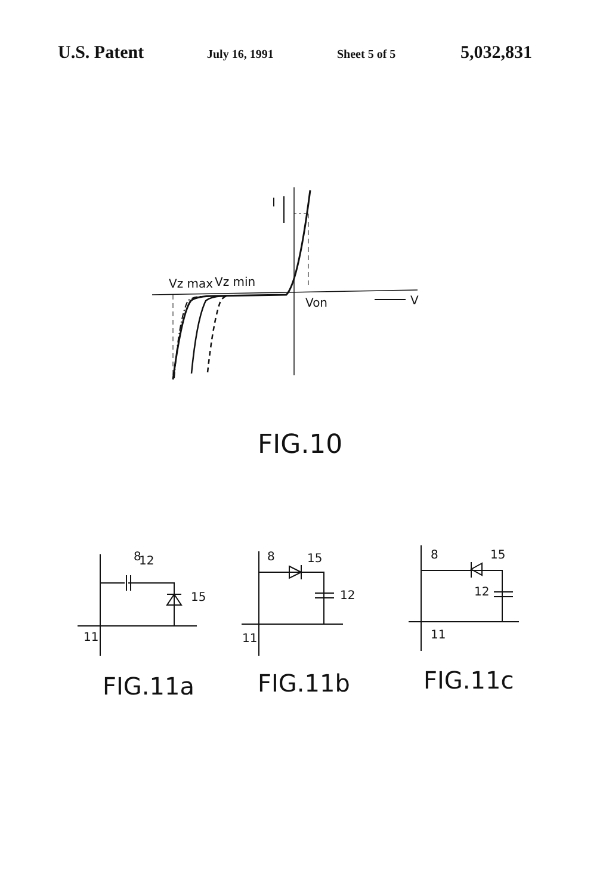U.S. Patent July 16, 1991 Sheet 5 of 5 5,032,831
I
V
Vz max
Vz min
Von
FIG.10
8
12
15
11
8
15
12
11
8
15
12
11
FIG.11a
FIG.11b
FIG.11c